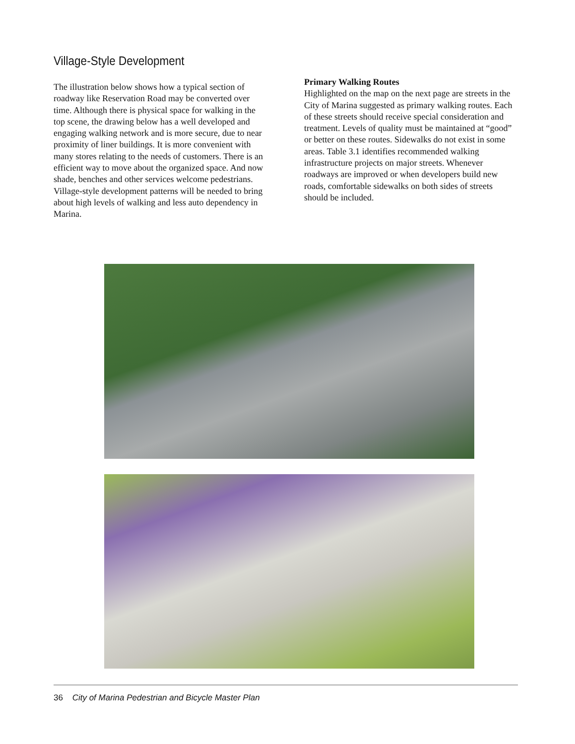Village-Style Development
The illustration below shows how a typical section of roadway like Reservation Road may be converted over time. Although there is physical space for walking in the top scene, the drawing below has a well developed and engaging walking network and is more secure, due to near proximity of liner buildings. It is more convenient with many stores relating to the needs of customers. There is an efficient way to move about the organized space. And now shade, benches and other services welcome pedestrians. Village-style development patterns will be needed to bring about high levels of walking and less auto dependency in Marina.
Primary Walking Routes
Highlighted on the map on the next page are streets in the City of Marina suggested as primary walking routes. Each of these streets should receive special consideration and treatment. Levels of quality must be maintained at “good” or better on these routes. Sidewalks do not exist in some areas. Table 3.1 identifies recommended walking infrastructure projects on major streets. Whenever roadways are improved or when developers build new roads, comfortable sidewalks on both sides of streets should be included.
36 City of Marina Pedestrian and Bicycle Master Plan